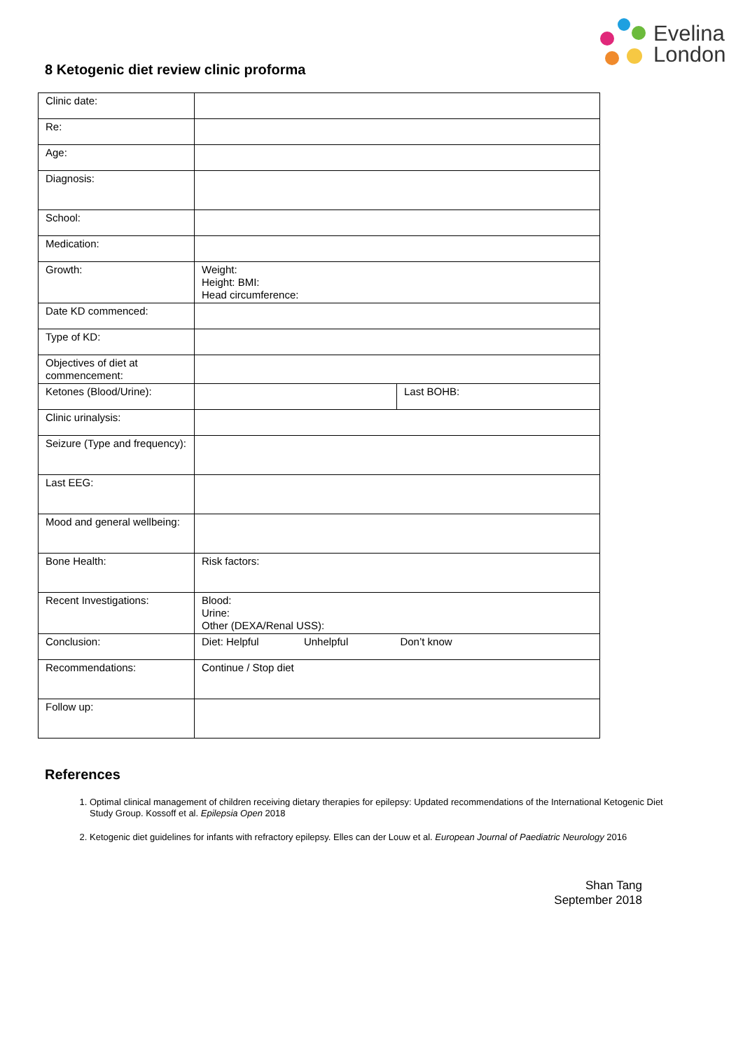Evelina
London
8 Ketogenic diet review clinic proforma
| Clinic date: | | |
| Re: | | |
| Age: | | |
| Diagnosis: | | |
| School: | | |
| Medication: | | |
| Growth: | Weight: Height: BMI: Head circumference: | |
| Date KD commenced: | | |
| Type of KD: | | |
| Objectives of diet at commencement: | | |
| Ketones (Blood/Urine): | | Last BOHB: |
| Clinic urinalysis: | | |
| Seizure (Type and frequency): | | |
| Last EEG: | | |
| Mood and general wellbeing: | | |
| Bone Health: | Risk factors: | |
| Recent Investigations: | Blood: Urine: Other (DEXA/Renal USS): | |
| Conclusion: | Diet: Helpful Unhelpful Don’t know | |
| Recommendations: | Continue / Stop diet | |
| Follow up: | | |
References
1. Optimal clinical management of children receiving dietary therapies for epilepsy: Updated recommendations of the International Ketogenic Diet Study Group. Kossoff et al. Epilepsia Open 2018
2. Ketogenic diet guidelines for infants with refractory epilepsy. Elles can der Louw et al. European Journal of Paediatric Neurology 2016
Shan Tang
September 2018